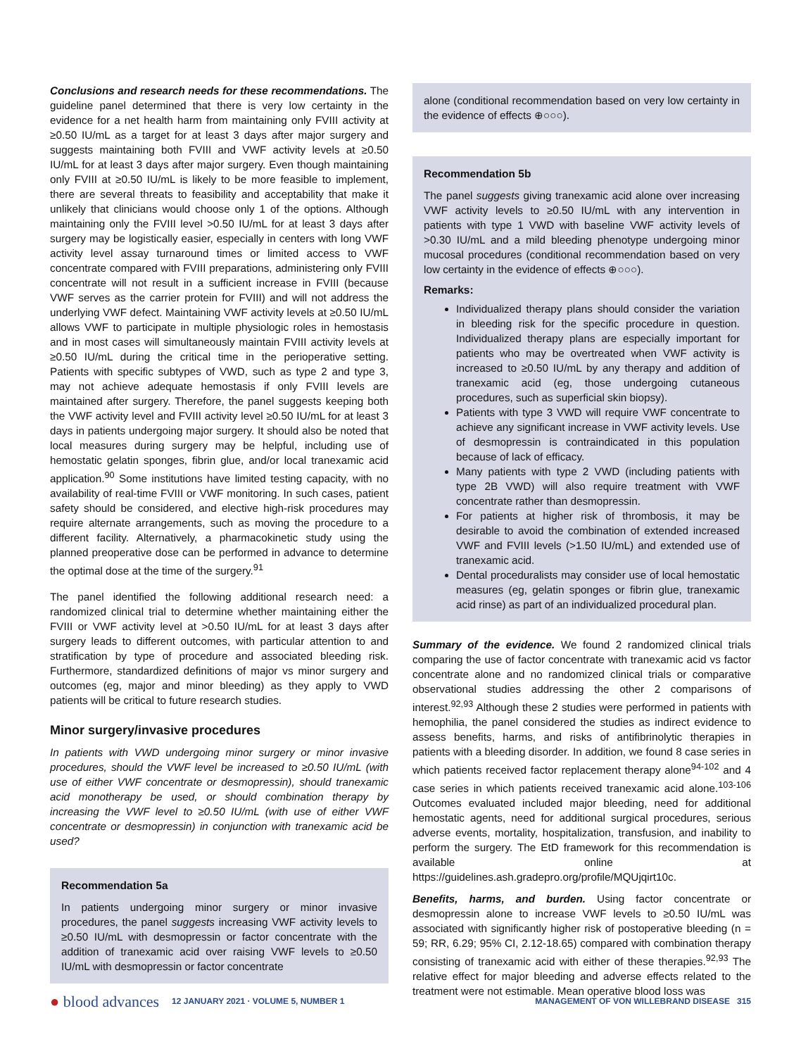Conclusions and research needs for these recommendations. The guideline panel determined that there is very low certainty in the evidence for a net health harm from maintaining only FVIII activity at ≥0.50 IU/mL as a target for at least 3 days after major surgery and suggests maintaining both FVIII and VWF activity levels at ≥0.50 IU/mL for at least 3 days after major surgery. Even though maintaining only FVIII at ≥0.50 IU/mL is likely to be more feasible to implement, there are several threats to feasibility and acceptability that make it unlikely that clinicians would choose only 1 of the options. Although maintaining only the FVIII level >0.50 IU/mL for at least 3 days after surgery may be logistically easier, especially in centers with long VWF activity level assay turnaround times or limited access to VWF concentrate compared with FVIII preparations, administering only FVIII concentrate will not result in a sufficient increase in FVIII (because VWF serves as the carrier protein for FVIII) and will not address the underlying VWF defect. Maintaining VWF activity levels at ≥0.50 IU/mL allows VWF to participate in multiple physiologic roles in hemostasis and in most cases will simultaneously maintain FVIII activity levels at ≥0.50 IU/mL during the critical time in the perioperative setting. Patients with specific subtypes of VWD, such as type 2 and type 3, may not achieve adequate hemostasis if only FVIII levels are maintained after surgery. Therefore, the panel suggests keeping both the VWF activity level and FVIII activity level ≥0.50 IU/mL for at least 3 days in patients undergoing major surgery. It should also be noted that local measures during surgery may be helpful, including use of hemostatic gelatin sponges, fibrin glue, and/or local tranexamic acid application.<sup>90</sup> Some institutions have limited testing capacity, with no availability of real-time FVIII or VWF monitoring. In such cases, patient safety should be considered, and elective high-risk procedures may require alternate arrangements, such as moving the procedure to a different facility. Alternatively, a pharmacokinetic study using the planned preoperative dose can be performed in advance to determine the optimal dose at the time of the surgery.<sup>91</sup>
The panel identified the following additional research need: a randomized clinical trial to determine whether maintaining either the FVIII or VWF activity level at >0.50 IU/mL for at least 3 days after surgery leads to different outcomes, with particular attention to and stratification by type of procedure and associated bleeding risk. Furthermore, standardized definitions of major vs minor surgery and outcomes (eg, major and minor bleeding) as they apply to VWD patients will be critical to future research studies.
Minor surgery/invasive procedures
In patients with VWD undergoing minor surgery or minor invasive procedures, should the VWF level be increased to ≥0.50 IU/mL (with use of either VWF concentrate or desmopressin), should tranexamic acid monotherapy be used, or should combination therapy by increasing the VWF level to ≥0.50 IU/mL (with use of either VWF concentrate or desmopressin) in conjunction with tranexamic acid be used?
Recommendation 5a
In patients undergoing minor surgery or minor invasive procedures, the panel suggests increasing VWF activity levels to ≥0.50 IU/mL with desmopressin or factor concentrate with the addition of tranexamic acid over raising VWF levels to ≥0.50 IU/mL with desmopressin or factor concentrate
alone (conditional recommendation based on very low certainty in the evidence of effects ⊕○○○).
Recommendation 5b
The panel suggests giving tranexamic acid alone over increasing VWF activity levels to ≥0.50 IU/mL with any intervention in patients with type 1 VWD with baseline VWF activity levels of >0.30 IU/mL and a mild bleeding phenotype undergoing minor mucosal procedures (conditional recommendation based on very low certainty in the evidence of effects ⊕○○○).
Remarks:
Individualized therapy plans should consider the variation in bleeding risk for the specific procedure in question. Individualized therapy plans are especially important for patients who may be overtreated when VWF activity is increased to ≥0.50 IU/mL by any therapy and addition of tranexamic acid (eg, those undergoing cutaneous procedures, such as superficial skin biopsy).
Patients with type 3 VWD will require VWF concentrate to achieve any significant increase in VWF activity levels. Use of desmopressin is contraindicated in this population because of lack of efficacy.
Many patients with type 2 VWD (including patients with type 2B VWD) will also require treatment with VWF concentrate rather than desmopressin.
For patients at higher risk of thrombosis, it may be desirable to avoid the combination of extended increased VWF and FVIII levels (>1.50 IU/mL) and extended use of tranexamic acid.
Dental proceduralists may consider use of local hemostatic measures (eg, gelatin sponges or fibrin glue, tranexamic acid rinse) as part of an individualized procedural plan.
Summary of the evidence. We found 2 randomized clinical trials comparing the use of factor concentrate with tranexamic acid vs factor concentrate alone and no randomized clinical trials or comparative observational studies addressing the other 2 comparisons of interest.<sup>92,93</sup> Although these 2 studies were performed in patients with hemophilia, the panel considered the studies as indirect evidence to assess benefits, harms, and risks of antifibrinolytic therapies in patients with a bleeding disorder. In addition, we found 8 case series in which patients received factor replacement therapy alone<sup>94-102</sup> and 4 case series in which patients received tranexamic acid alone.<sup>103-106</sup> Outcomes evaluated included major bleeding, need for additional hemostatic agents, need for additional surgical procedures, serious adverse events, mortality, hospitalization, transfusion, and inability to perform the surgery. The EtD framework for this recommendation is available online at https://guidelines.ash.gradepro.org/profile/MQUjqirt10c.
Benefits, harms, and burden. Using factor concentrate or desmopressin alone to increase VWF levels to ≥0.50 IU/mL was associated with significantly higher risk of postoperative bleeding (n = 59; RR, 6.29; 95% CI, 2.12-18.65) compared with combination therapy consisting of tranexamic acid with either of these therapies.<sup>92,93</sup> The relative effect for major bleeding and adverse effects related to the treatment were not estimable. Mean operative blood loss was
● blood advances 12 JANUARY 2021 · VOLUME 5, NUMBER 1 MANAGEMENT OF VON WILLEBRAND DISEASE 315